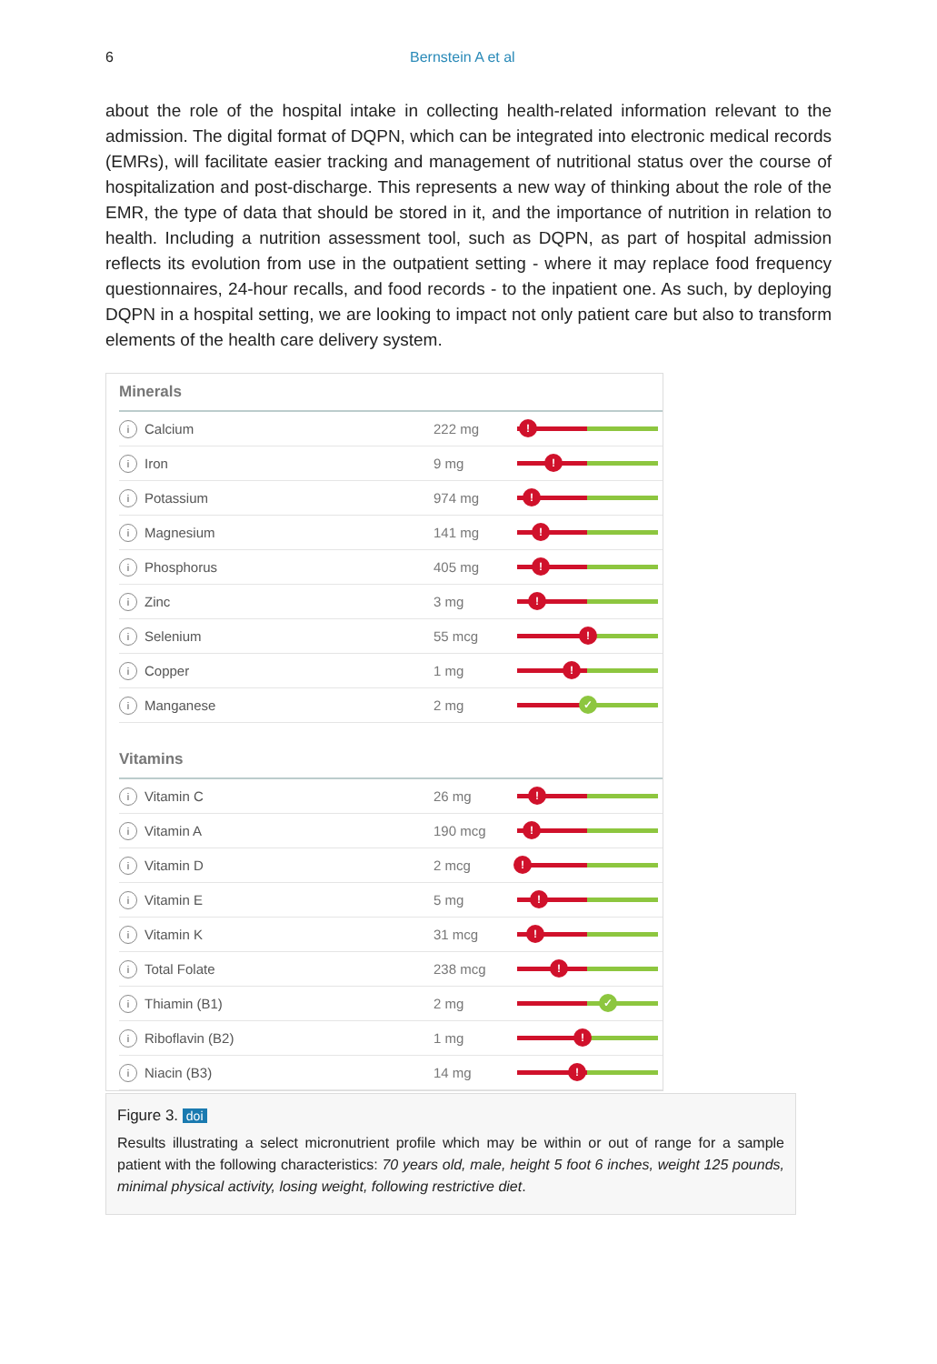6 Bernstein A et al
about the role of the hospital intake in collecting health-related information relevant to the admission. The digital format of DQPN, which can be integrated into electronic medical records (EMRs), will facilitate easier tracking and management of nutritional status over the course of hospitalization and post-discharge. This represents a new way of thinking about the role of the EMR, the type of data that should be stored in it, and the importance of nutrition in relation to health. Including a nutrition assessment tool, such as DQPN, as part of hospital admission reflects its evolution from use in the outpatient setting - where it may replace food frequency questionnaires, 24-hour recalls, and food records - to the inpatient one. As such, by deploying DQPN in a hospital setting, we are looking to impact not only patient care but also to transform elements of the health care delivery system.
Minerals
i Calcium 222 mg
!
i Iron 9 mg
!
i Potassium 974 mg
!
i Magnesium 141 mg
!
i Phosphorus 405 mg
!
i Zinc 3 mg
!
i Selenium 55 mcg
!
i Copper 1 mg
!
i Manganese 2 mg
✓
Vitamins
i Vitamin C 26 mg
!
i Vitamin A 190 mcg
!
i Vitamin D 2 mcg
!
i Vitamin E 5 mg
!
i Vitamin K 31 mcg
!
i Total Folate 238 mcg
!
i Thiamin (B1) 2 mg
✓
i Riboflavin (B2) 1 mg
!
i Niacin (B3) 14 mg
!
Figure 3. doi
Results illustrating a select micronutrient profile which may be within or out of range for a sample patient with the following characteristics: 70 years old, male, height 5 foot 6 inches, weight 125 pounds, minimal physical activity, losing weight, following restrictive diet.